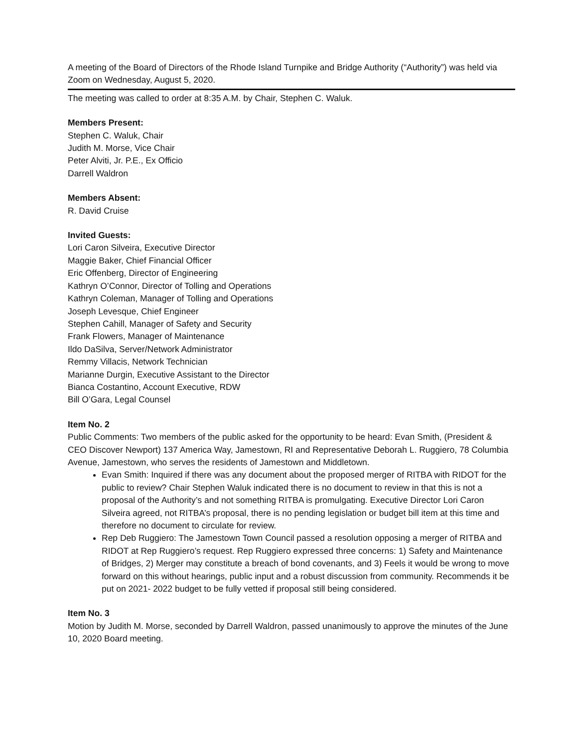A meeting of the Board of Directors of the Rhode Island Turnpike and Bridge Authority (“Authority”) was held via Zoom on Wednesday, August 5, 2020.
The meeting was called to order at 8:35 A.M. by Chair, Stephen C. Waluk.
Members Present:
Stephen C. Waluk, Chair
Judith M. Morse, Vice Chair
Peter Alviti, Jr. P.E., Ex Officio
Darrell Waldron
Members Absent:
R. David Cruise
Invited Guests:
Lori Caron Silveira, Executive Director
Maggie Baker, Chief Financial Officer
Eric Offenberg, Director of Engineering
Kathryn O’Connor, Director of Tolling and Operations
Kathryn Coleman, Manager of Tolling and Operations
Joseph Levesque, Chief Engineer
Stephen Cahill, Manager of Safety and Security
Frank Flowers, Manager of Maintenance
Ildo DaSilva, Server/Network Administrator
Remmy Villacis, Network Technician
Marianne Durgin, Executive Assistant to the Director
Bianca Costantino, Account Executive, RDW
Bill O’Gara, Legal Counsel
Item No. 2
Public Comments: Two members of the public asked for the opportunity to be heard: Evan Smith, (President & CEO Discover Newport) 137 America Way, Jamestown, RI and Representative Deborah L. Ruggiero, 78 Columbia Avenue, Jamestown, who serves the residents of Jamestown and Middletown.
Evan Smith: Inquired if there was any document about the proposed merger of RITBA with RIDOT for the public to review? Chair Stephen Waluk indicated there is no document to review in that this is not a proposal of the Authority’s and not something RITBA is promulgating. Executive Director Lori Caron Silveira agreed, not RITBA’s proposal, there is no pending legislation or budget bill item at this time and therefore no document to circulate for review.
Rep Deb Ruggiero: The Jamestown Town Council passed a resolution opposing a merger of RITBA and RIDOT at Rep Ruggiero’s request. Rep Ruggiero expressed three concerns: 1) Safety and Maintenance of Bridges, 2) Merger may constitute a breach of bond covenants, and 3) Feels it would be wrong to move forward on this without hearings, public input and a robust discussion from community. Recommends it be put on 2021- 2022 budget to be fully vetted if proposal still being considered.
Item No. 3
Motion by Judith M. Morse, seconded by Darrell Waldron, passed unanimously to approve the minutes of the June 10, 2020 Board meeting.